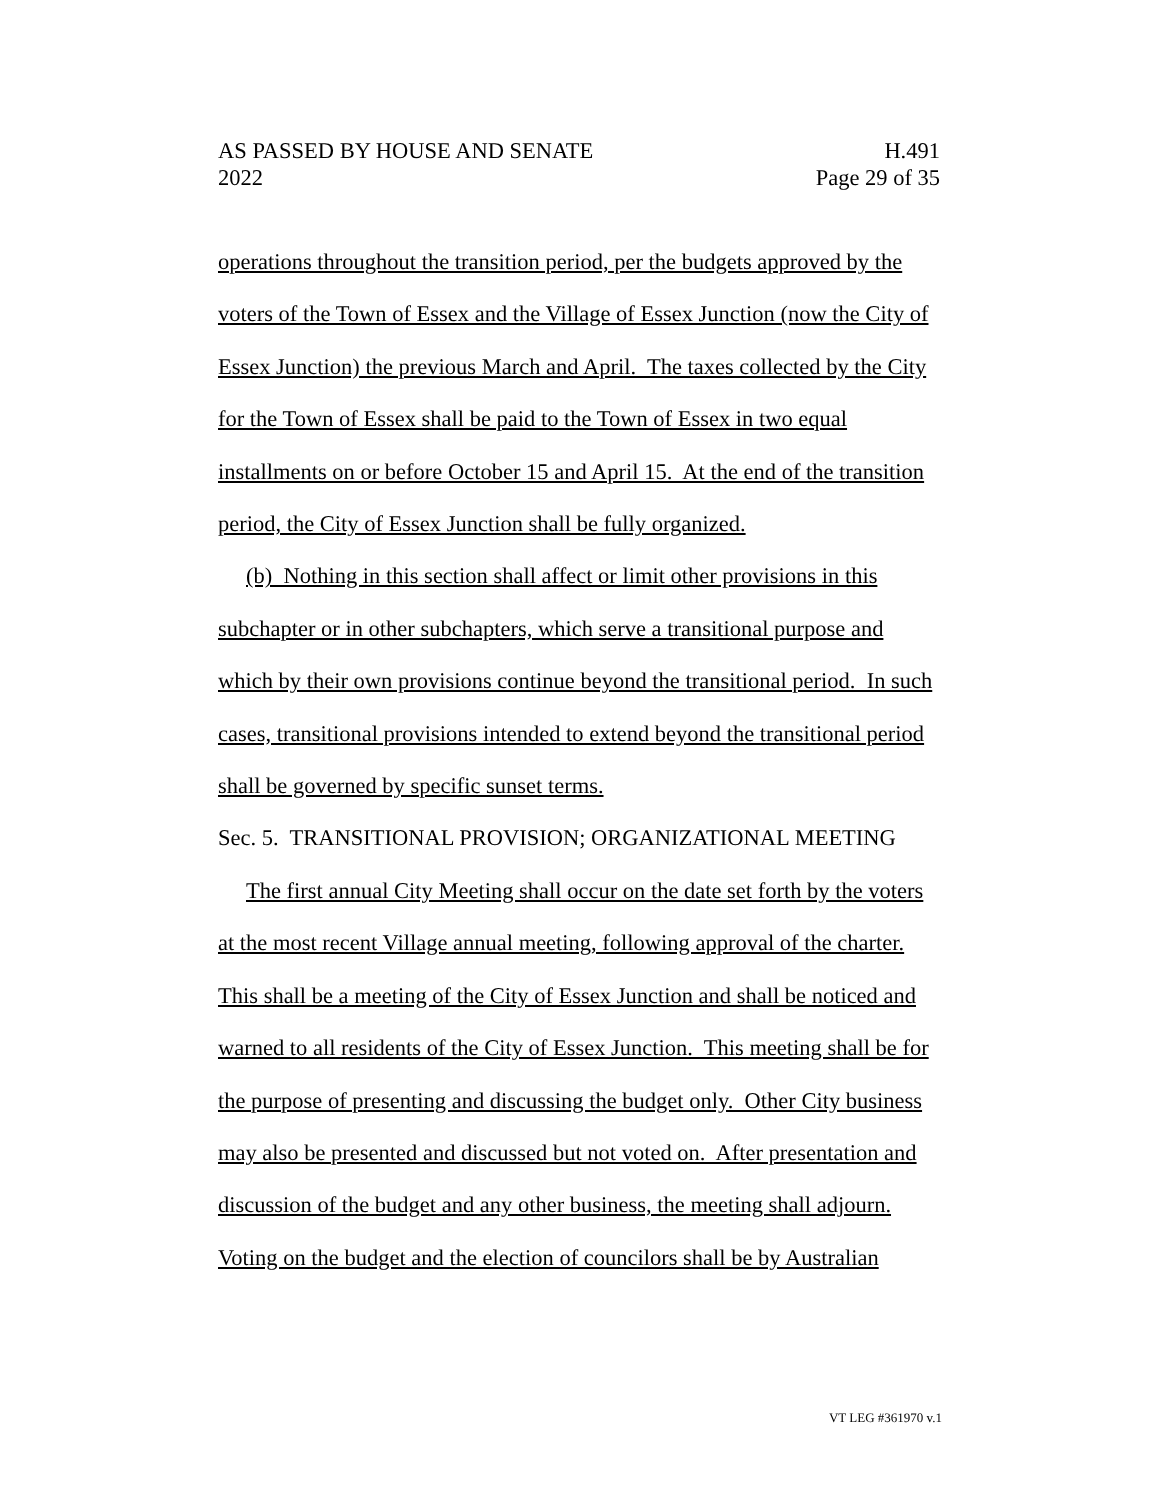AS PASSED BY HOUSE AND SENATE H.491
2022 Page 29 of 35
operations throughout the transition period, per the budgets approved by the voters of the Town of Essex and the Village of Essex Junction (now the City of Essex Junction) the previous March and April. The taxes collected by the City for the Town of Essex shall be paid to the Town of Essex in two equal installments on or before October 15 and April 15. At the end of the transition period, the City of Essex Junction shall be fully organized.
(b) Nothing in this section shall affect or limit other provisions in this subchapter or in other subchapters, which serve a transitional purpose and which by their own provisions continue beyond the transitional period. In such cases, transitional provisions intended to extend beyond the transitional period shall be governed by specific sunset terms.
Sec. 5. TRANSITIONAL PROVISION; ORGANIZATIONAL MEETING
The first annual City Meeting shall occur on the date set forth by the voters at the most recent Village annual meeting, following approval of the charter. This shall be a meeting of the City of Essex Junction and shall be noticed and warned to all residents of the City of Essex Junction. This meeting shall be for the purpose of presenting and discussing the budget only. Other City business may also be presented and discussed but not voted on. After presentation and discussion of the budget and any other business, the meeting shall adjourn. Voting on the budget and the election of councilors shall be by Australian
VT LEG #361970 v.1